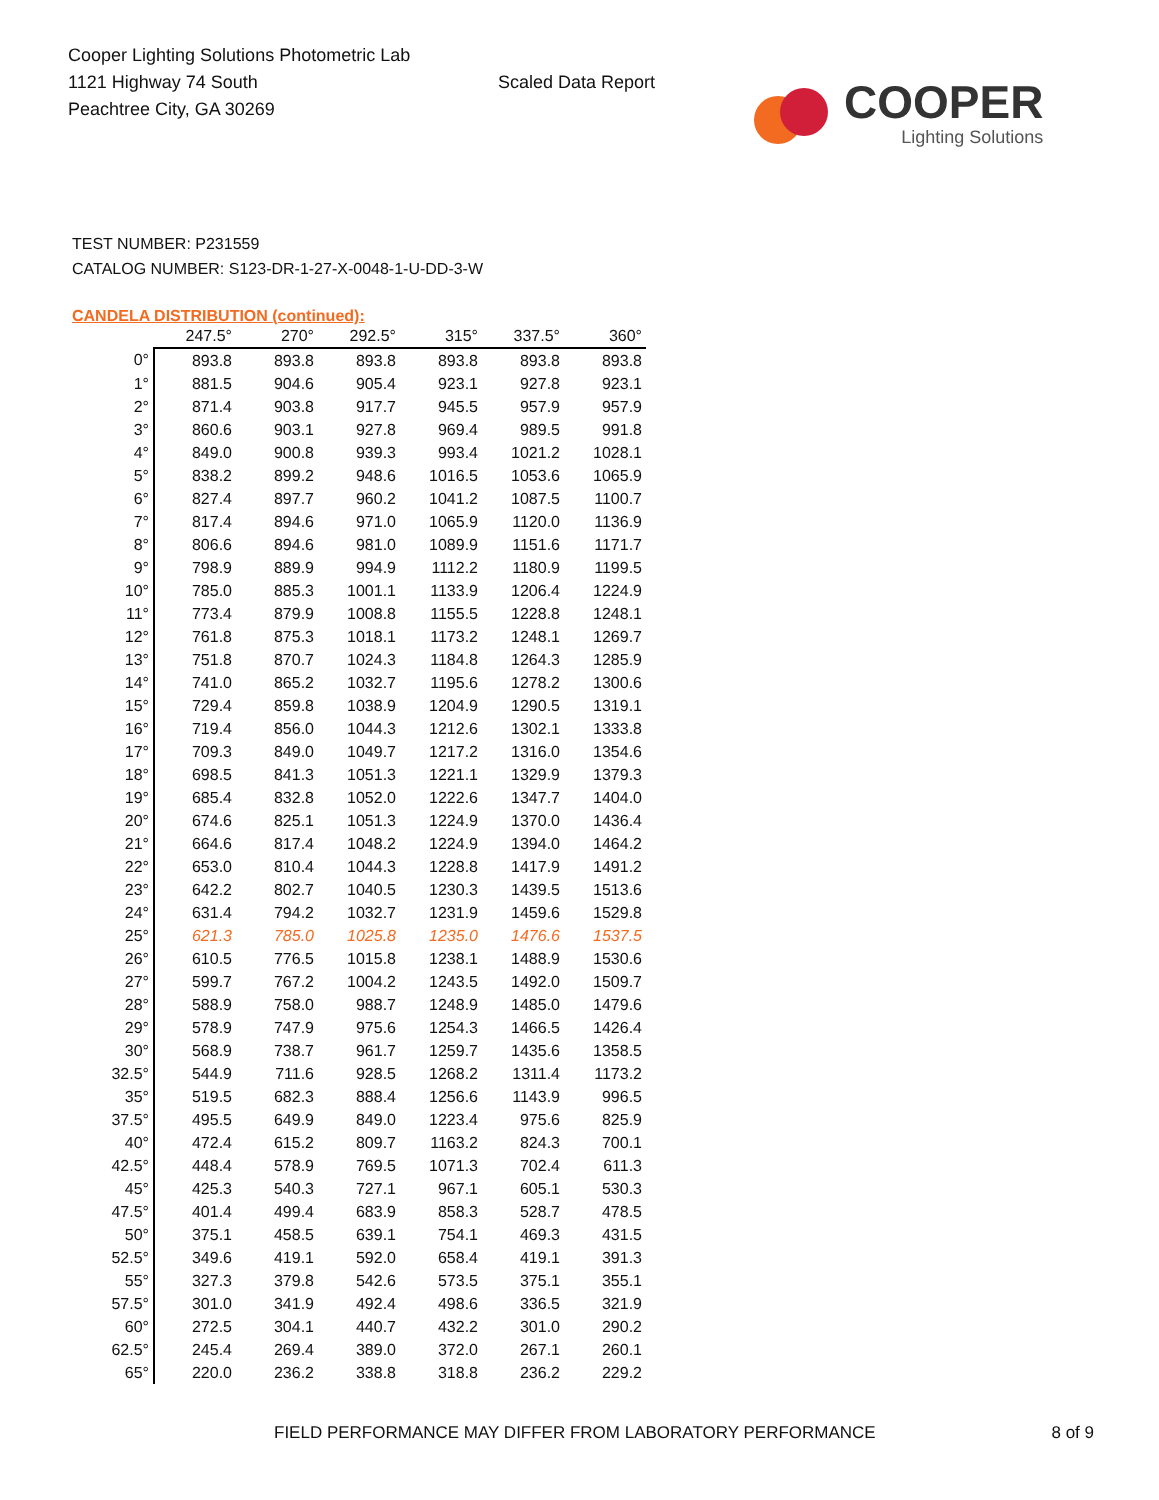Cooper Lighting Solutions Photometric Lab
1121 Highway 74 South
Peachtree City, GA 30269
Scaled Data Report
COOPER
Lighting Solutions
TEST NUMBER: P231559
CATALOG NUMBER: S123-DR-1-27-X-0048-1-U-DD-3-W
CANDELA DISTRIBUTION (continued):
| | 247.5° | 270° | 292.5° | 315° | 337.5° | 360° |
| --- | --- | --- | --- | --- | --- | --- |
| 0° | 893.8 | 893.8 | 893.8 | 893.8 | 893.8 | 893.8 |
| 1° | 881.5 | 904.6 | 905.4 | 923.1 | 927.8 | 923.1 |
| 2° | 871.4 | 903.8 | 917.7 | 945.5 | 957.9 | 957.9 |
| 3° | 860.6 | 903.1 | 927.8 | 969.4 | 989.5 | 991.8 |
| 4° | 849.0 | 900.8 | 939.3 | 993.4 | 1021.2 | 1028.1 |
| 5° | 838.2 | 899.2 | 948.6 | 1016.5 | 1053.6 | 1065.9 |
| 6° | 827.4 | 897.7 | 960.2 | 1041.2 | 1087.5 | 1100.7 |
| 7° | 817.4 | 894.6 | 971.0 | 1065.9 | 1120.0 | 1136.9 |
| 8° | 806.6 | 894.6 | 981.0 | 1089.9 | 1151.6 | 1171.7 |
| 9° | 798.9 | 889.9 | 994.9 | 1112.2 | 1180.9 | 1199.5 |
| 10° | 785.0 | 885.3 | 1001.1 | 1133.9 | 1206.4 | 1224.9 |
| 11° | 773.4 | 879.9 | 1008.8 | 1155.5 | 1228.8 | 1248.1 |
| 12° | 761.8 | 875.3 | 1018.1 | 1173.2 | 1248.1 | 1269.7 |
| 13° | 751.8 | 870.7 | 1024.3 | 1184.8 | 1264.3 | 1285.9 |
| 14° | 741.0 | 865.2 | 1032.7 | 1195.6 | 1278.2 | 1300.6 |
| 15° | 729.4 | 859.8 | 1038.9 | 1204.9 | 1290.5 | 1319.1 |
| 16° | 719.4 | 856.0 | 1044.3 | 1212.6 | 1302.1 | 1333.8 |
| 17° | 709.3 | 849.0 | 1049.7 | 1217.2 | 1316.0 | 1354.6 |
| 18° | 698.5 | 841.3 | 1051.3 | 1221.1 | 1329.9 | 1379.3 |
| 19° | 685.4 | 832.8 | 1052.0 | 1222.6 | 1347.7 | 1404.0 |
| 20° | 674.6 | 825.1 | 1051.3 | 1224.9 | 1370.0 | 1436.4 |
| 21° | 664.6 | 817.4 | 1048.2 | 1224.9 | 1394.0 | 1464.2 |
| 22° | 653.0 | 810.4 | 1044.3 | 1228.8 | 1417.9 | 1491.2 |
| 23° | 642.2 | 802.7 | 1040.5 | 1230.3 | 1439.5 | 1513.6 |
| 24° | 631.4 | 794.2 | 1032.7 | 1231.9 | 1459.6 | 1529.8 |
| 25° | 621.3 | 785.0 | 1025.8 | 1235.0 | 1476.6 | 1537.5 |
| 26° | 610.5 | 776.5 | 1015.8 | 1238.1 | 1488.9 | 1530.6 |
| 27° | 599.7 | 767.2 | 1004.2 | 1243.5 | 1492.0 | 1509.7 |
| 28° | 588.9 | 758.0 | 988.7 | 1248.9 | 1485.0 | 1479.6 |
| 29° | 578.9 | 747.9 | 975.6 | 1254.3 | 1466.5 | 1426.4 |
| 30° | 568.9 | 738.7 | 961.7 | 1259.7 | 1435.6 | 1358.5 |
| 32.5° | 544.9 | 711.6 | 928.5 | 1268.2 | 1311.4 | 1173.2 |
| 35° | 519.5 | 682.3 | 888.4 | 1256.6 | 1143.9 | 996.5 |
| 37.5° | 495.5 | 649.9 | 849.0 | 1223.4 | 975.6 | 825.9 |
| 40° | 472.4 | 615.2 | 809.7 | 1163.2 | 824.3 | 700.1 |
| 42.5° | 448.4 | 578.9 | 769.5 | 1071.3 | 702.4 | 611.3 |
| 45° | 425.3 | 540.3 | 727.1 | 967.1 | 605.1 | 530.3 |
| 47.5° | 401.4 | 499.4 | 683.9 | 858.3 | 528.7 | 478.5 |
| 50° | 375.1 | 458.5 | 639.1 | 754.1 | 469.3 | 431.5 |
| 52.5° | 349.6 | 419.1 | 592.0 | 658.4 | 419.1 | 391.3 |
| 55° | 327.3 | 379.8 | 542.6 | 573.5 | 375.1 | 355.1 |
| 57.5° | 301.0 | 341.9 | 492.4 | 498.6 | 336.5 | 321.9 |
| 60° | 272.5 | 304.1 | 440.7 | 432.2 | 301.0 | 290.2 |
| 62.5° | 245.4 | 269.4 | 389.0 | 372.0 | 267.1 | 260.1 |
| 65° | 220.0 | 236.2 | 338.8 | 318.8 | 236.2 | 229.2 |
FIELD PERFORMANCE MAY DIFFER FROM LABORATORY PERFORMANCE 8 of 9